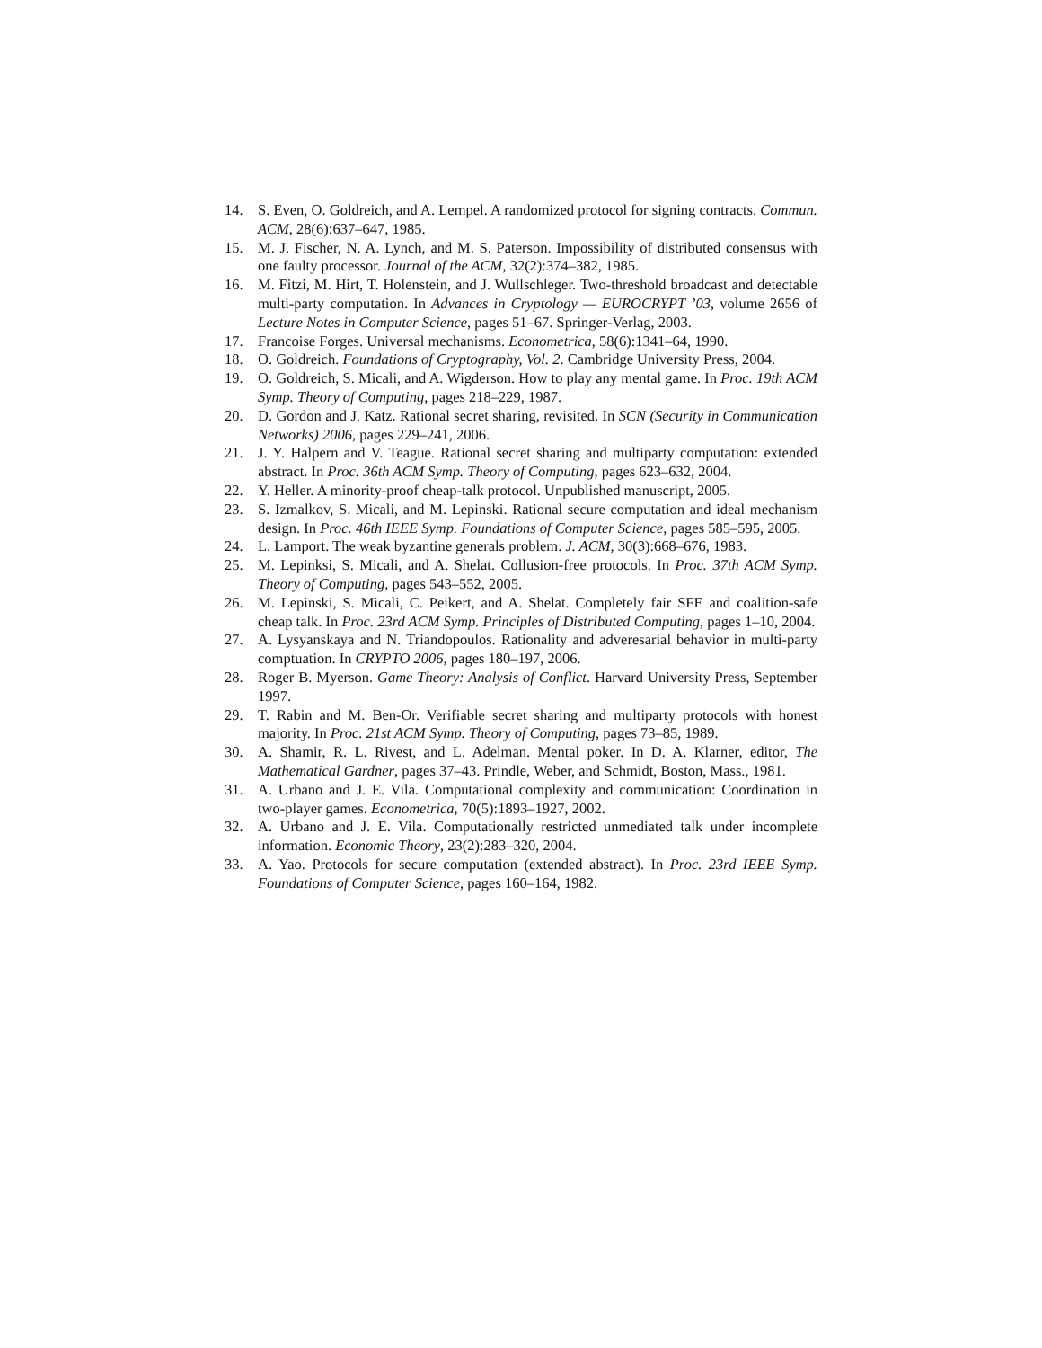14. S. Even, O. Goldreich, and A. Lempel. A randomized protocol for signing contracts. Commun. ACM, 28(6):637–647, 1985.
15. M. J. Fischer, N. A. Lynch, and M. S. Paterson. Impossibility of distributed consensus with one faulty processor. Journal of the ACM, 32(2):374–382, 1985.
16. M. Fitzi, M. Hirt, T. Holenstein, and J. Wullschleger. Two-threshold broadcast and detectable multi-party computation. In Advances in Cryptology — EUROCRYPT ’03, volume 2656 of Lecture Notes in Computer Science, pages 51–67. Springer-Verlag, 2003.
17. Francoise Forges. Universal mechanisms. Econometrica, 58(6):1341–64, 1990.
18. O. Goldreich. Foundations of Cryptography, Vol. 2. Cambridge University Press, 2004.
19. O. Goldreich, S. Micali, and A. Wigderson. How to play any mental game. In Proc. 19th ACM Symp. Theory of Computing, pages 218–229, 1987.
20. D. Gordon and J. Katz. Rational secret sharing, revisited. In SCN (Security in Communication Networks) 2006, pages 229–241, 2006.
21. J. Y. Halpern and V. Teague. Rational secret sharing and multiparty computation: extended abstract. In Proc. 36th ACM Symp. Theory of Computing, pages 623–632, 2004.
22. Y. Heller. A minority-proof cheap-talk protocol. Unpublished manuscript, 2005.
23. S. Izmalkov, S. Micali, and M. Lepinski. Rational secure computation and ideal mechanism design. In Proc. 46th IEEE Symp. Foundations of Computer Science, pages 585–595, 2005.
24. L. Lamport. The weak byzantine generals problem. J. ACM, 30(3):668–676, 1983.
25. M. Lepinksi, S. Micali, and A. Shelat. Collusion-free protocols. In Proc. 37th ACM Symp. Theory of Computing, pages 543–552, 2005.
26. M. Lepinski, S. Micali, C. Peikert, and A. Shelat. Completely fair SFE and coalition-safe cheap talk. In Proc. 23rd ACM Symp. Principles of Distributed Computing, pages 1–10, 2004.
27. A. Lysyanskaya and N. Triandopoulos. Rationality and adveresarial behavior in multi-party comptuation. In CRYPTO 2006, pages 180–197, 2006.
28. Roger B. Myerson. Game Theory: Analysis of Conflict. Harvard University Press, September 1997.
29. T. Rabin and M. Ben-Or. Verifiable secret sharing and multiparty protocols with honest majority. In Proc. 21st ACM Symp. Theory of Computing, pages 73–85, 1989.
30. A. Shamir, R. L. Rivest, and L. Adelman. Mental poker. In D. A. Klarner, editor, The Mathematical Gardner, pages 37–43. Prindle, Weber, and Schmidt, Boston, Mass., 1981.
31. A. Urbano and J. E. Vila. Computational complexity and communication: Coordination in two-player games. Econometrica, 70(5):1893–1927, 2002.
32. A. Urbano and J. E. Vila. Computationally restricted unmediated talk under incomplete information. Economic Theory, 23(2):283–320, 2004.
33. A. Yao. Protocols for secure computation (extended abstract). In Proc. 23rd IEEE Symp. Foundations of Computer Science, pages 160–164, 1982.